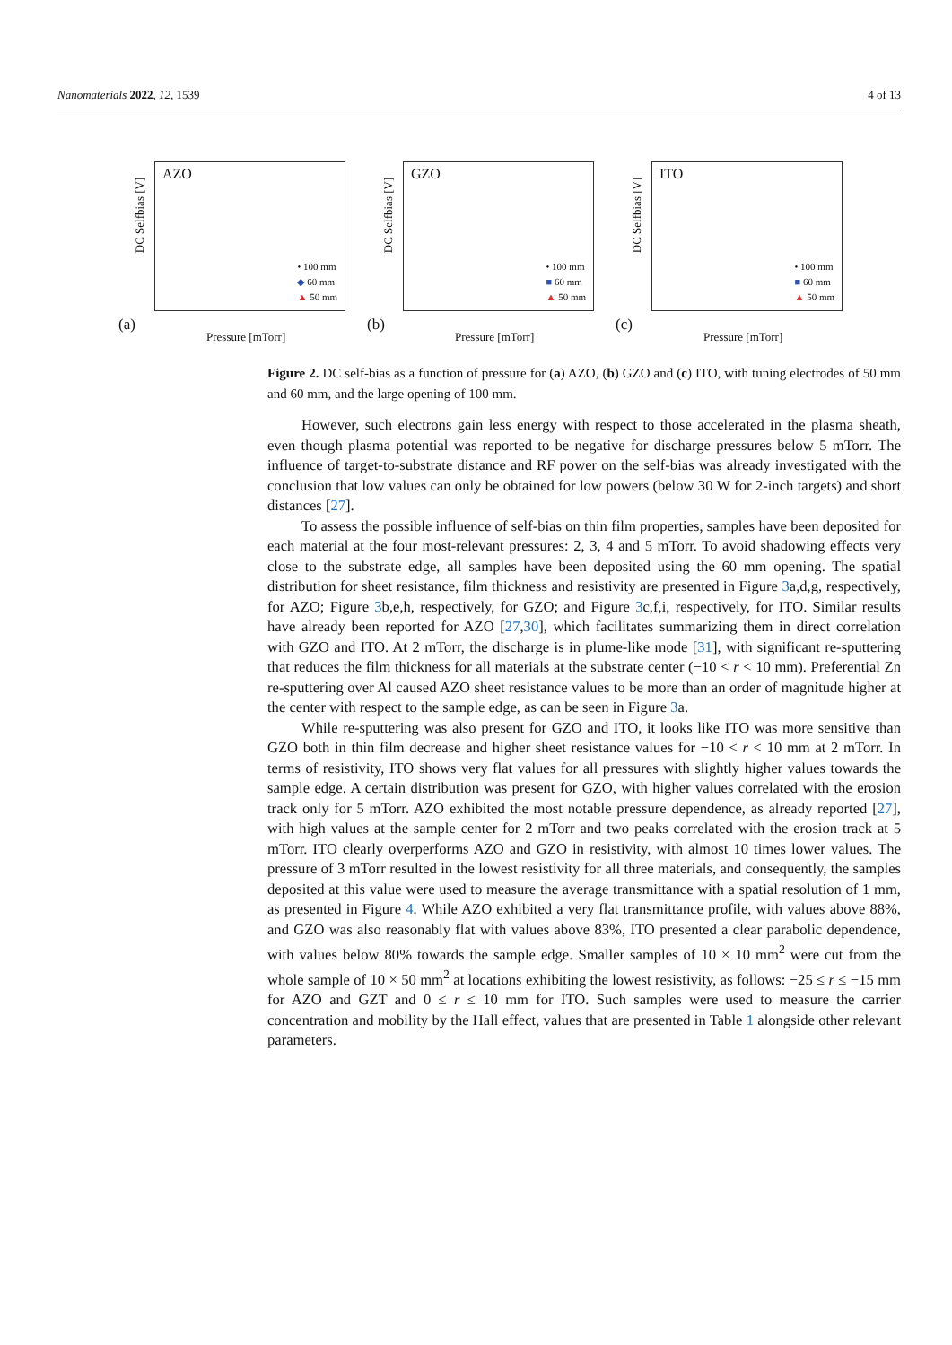Nanomaterials 2022, 12, 1539 4 of 13
DC Selfbias [V]
AZO
• 100 mm
◆ 60 mm
▲ 50 mm
(a)
Pressure [mTorr]
DC Selfbias [V]
GZO
• 100 mm
■ 60 mm
▲ 50 mm
(b)
Pressure [mTorr]
DC Selfbias [V]
ITO
• 100 mm
■ 60 mm
▲ 50 mm
(c)
Pressure [mTorr]
Figure 2. DC self-bias as a function of pressure for (a) AZO, (b) GZO and (c) ITO, with tuning electrodes of 50 mm and 60 mm, and the large opening of 100 mm.
However, such electrons gain less energy with respect to those accelerated in the plasma sheath, even though plasma potential was reported to be negative for discharge pressures below 5 mTorr. The influence of target-to-substrate distance and RF power on the self-bias was already investigated with the conclusion that low values can only be obtained for low powers (below 30 W for 2-inch targets) and short distances [27].
To assess the possible influence of self-bias on thin film properties, samples have been deposited for each material at the four most-relevant pressures: 2, 3, 4 and 5 mTorr. To avoid shadowing effects very close to the substrate edge, all samples have been deposited using the 60 mm opening. The spatial distribution for sheet resistance, film thickness and resistivity are presented in Figure 3a,d,g, respectively, for AZO; Figure 3b,e,h, respectively, for GZO; and Figure 3c,f,i, respectively, for ITO. Similar results have already been reported for AZO [27,30], which facilitates summarizing them in direct correlation with GZO and ITO. At 2 mTorr, the discharge is in plume-like mode [31], with significant re-sputtering that reduces the film thickness for all materials at the substrate center (−10 < r < 10 mm). Preferential Zn re-sputtering over Al caused AZO sheet resistance values to be more than an order of magnitude higher at the center with respect to the sample edge, as can be seen in Figure 3a.
While re-sputtering was also present for GZO and ITO, it looks like ITO was more sensitive than GZO both in thin film decrease and higher sheet resistance values for −10 < r < 10 mm at 2 mTorr. In terms of resistivity, ITO shows very flat values for all pressures with slightly higher values towards the sample edge. A certain distribution was present for GZO, with higher values correlated with the erosion track only for 5 mTorr. AZO exhibited the most notable pressure dependence, as already reported [27], with high values at the sample center for 2 mTorr and two peaks correlated with the erosion track at 5 mTorr. ITO clearly overperforms AZO and GZO in resistivity, with almost 10 times lower values. The pressure of 3 mTorr resulted in the lowest resistivity for all three materials, and consequently, the samples deposited at this value were used to measure the average transmittance with a spatial resolution of 1 mm, as presented in Figure 4. While AZO exhibited a very flat transmittance profile, with values above 88%, and GZO was also reasonably flat with values above 83%, ITO presented a clear parabolic dependence, with values below 80% towards the sample edge. Smaller samples of 10 × 10 mm<sup>2</sup> were cut from the whole sample of 10 × 50 mm<sup>2</sup> at locations exhibiting the lowest resistivity, as follows: −25 ≤ r ≤ −15 mm for AZO and GZT and 0 ≤ r ≤ 10 mm for ITO. Such samples were used to measure the carrier concentration and mobility by the Hall effect, values that are presented in Table 1 alongside other relevant parameters.